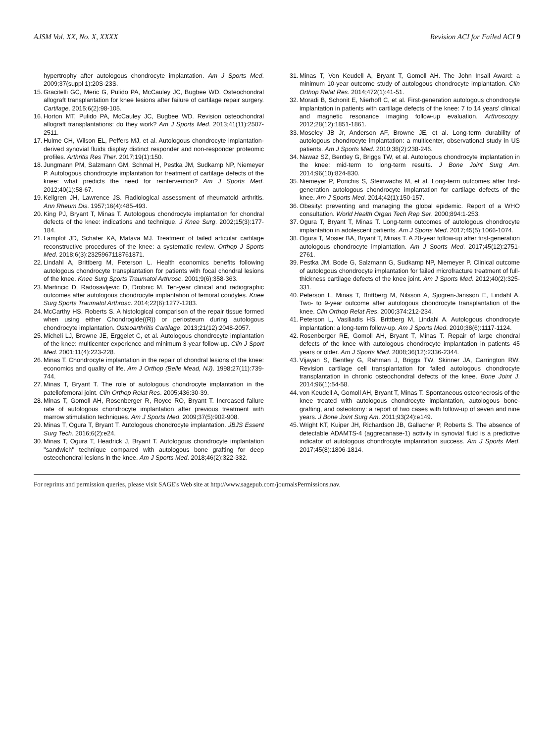AJSM Vol. XX, No. X, XXXX Revision ACI for Failed ACI 9
hypertrophy after autologous chondrocyte implantation. Am J Sports Med. 2009;37(suppl 1):20S-23S.
15. Gracitelli GC, Meric G, Pulido PA, McCauley JC, Bugbee WD. Osteochondral allograft transplantation for knee lesions after failure of cartilage repair surgery. Cartilage. 2015;6(2):98-105.
16. Horton MT, Pulido PA, McCauley JC, Bugbee WD. Revision osteochondral allograft transplantations: do they work? Am J Sports Med. 2013;41(11):2507-2511.
17. Hulme CH, Wilson EL, Peffers MJ, et al. Autologous chondrocyte implantation-derived synovial fluids display distinct responder and non-responder proteomic profiles. Arthritis Res Ther. 2017;19(1):150.
18. Jungmann PM, Salzmann GM, Schmal H, Pestka JM, Sudkamp NP, Niemeyer P. Autologous chondrocyte implantation for treatment of cartilage defects of the knee: what predicts the need for reintervention? Am J Sports Med. 2012;40(1):58-67.
19. Kellgren JH, Lawrence JS. Radiological assessment of rheumatoid arthritis. Ann Rheum Dis. 1957;16(4):485-493.
20. King PJ, Bryant T, Minas T. Autologous chondrocyte implantation for chondral defects of the knee: indications and technique. J Knee Surg. 2002;15(3):177-184.
21. Lamplot JD, Schafer KA, Matava MJ. Treatment of failed articular cartilage reconstructive procedures of the knee: a systematic review. Orthop J Sports Med. 2018;6(3):2325967118761871.
22. Lindahl A, Brittberg M, Peterson L. Health economics benefits following autologous chondrocyte transplantation for patients with focal chondral lesions of the knee. Knee Surg Sports Traumatol Arthrosc. 2001;9(6):358-363.
23. Martincic D, Radosavljevic D, Drobnic M. Ten-year clinical and radiographic outcomes after autologous chondrocyte implantation of femoral condyles. Knee Surg Sports Traumatol Arthrosc. 2014;22(6):1277-1283.
24. McCarthy HS, Roberts S. A histological comparison of the repair tissue formed when using either Chondrogide((R)) or periosteum during autologous chondrocyte implantation. Osteoarthritis Cartilage. 2013;21(12):2048-2057.
25. Micheli LJ, Browne JE, Erggelet C, et al. Autologous chondrocyte implantation of the knee: multicenter experience and minimum 3-year follow-up. Clin J Sport Med. 2001;11(4):223-228.
26. Minas T. Chondrocyte implantation in the repair of chondral lesions of the knee: economics and quality of life. Am J Orthop (Belle Mead, NJ). 1998;27(11):739-744.
27. Minas T, Bryant T. The role of autologous chondrocyte implantation in the patellofemoral joint. Clin Orthop Relat Res. 2005;436:30-39.
28. Minas T, Gomoll AH, Rosenberger R, Royce RO, Bryant T. Increased failure rate of autologous chondrocyte implantation after previous treatment with marrow stimulation techniques. Am J Sports Med. 2009;37(5):902-908.
29. Minas T, Ogura T, Bryant T. Autologous chondrocyte implantation. JBJS Essent Surg Tech. 2016;6(2):e24.
30. Minas T, Ogura T, Headrick J, Bryant T. Autologous chondrocyte implantation ''sandwich'' technique compared with autologous bone grafting for deep osteochondral lesions in the knee. Am J Sports Med. 2018;46(2):322-332.
31. Minas T, Von Keudell A, Bryant T, Gomoll AH. The John Insall Award: a minimum 10-year outcome study of autologous chondrocyte implantation. Clin Orthop Relat Res. 2014;472(1):41-51.
32. Moradi B, Schonit E, Nierhoff C, et al. First-generation autologous chondrocyte implantation in patients with cartilage defects of the knee: 7 to 14 years' clinical and magnetic resonance imaging follow-up evaluation. Arthroscopy. 2012;28(12):1851-1861.
33. Moseley JB Jr, Anderson AF, Browne JE, et al. Long-term durability of autologous chondrocyte implantation: a multicenter, observational study in US patients. Am J Sports Med. 2010;38(2):238-246.
34. Nawaz SZ, Bentley G, Briggs TW, et al. Autologous chondrocyte implantation in the knee: mid-term to long-term results. J Bone Joint Surg Am. 2014;96(10):824-830.
35. Niemeyer P, Porichis S, Steinwachs M, et al. Long-term outcomes after first-generation autologous chondrocyte implantation for cartilage defects of the knee. Am J Sports Med. 2014;42(1):150-157.
36. Obesity: preventing and managing the global epidemic. Report of a WHO consultation. World Health Organ Tech Rep Ser. 2000;894:1-253.
37. Ogura T, Bryant T, Minas T. Long-term outcomes of autologous chondrocyte implantation in adolescent patients. Am J Sports Med. 2017;45(5):1066-1074.
38. Ogura T, Mosier BA, Bryant T, Minas T. A 20-year follow-up after first-generation autologous chondrocyte implantation. Am J Sports Med. 2017;45(12):2751-2761.
39. Pestka JM, Bode G, Salzmann G, Sudkamp NP, Niemeyer P. Clinical outcome of autologous chondrocyte implantation for failed microfracture treatment of full-thickness cartilage defects of the knee joint. Am J Sports Med. 2012;40(2):325-331.
40. Peterson L, Minas T, Brittberg M, Nilsson A, Sjogren-Jansson E, Lindahl A. Two- to 9-year outcome after autologous chondrocyte transplantation of the knee. Clin Orthop Relat Res. 2000;374:212-234.
41. Peterson L, Vasiliadis HS, Brittberg M, Lindahl A. Autologous chondrocyte implantation: a long-term follow-up. Am J Sports Med. 2010;38(6):1117-1124.
42. Rosenberger RE, Gomoll AH, Bryant T, Minas T. Repair of large chondral defects of the knee with autologous chondrocyte implantation in patients 45 years or older. Am J Sports Med. 2008;36(12):2336-2344.
43. Vijayan S, Bentley G, Rahman J, Briggs TW, Skinner JA, Carrington RW. Revision cartilage cell transplantation for failed autologous chondrocyte transplantation in chronic osteochondral defects of the knee. Bone Joint J. 2014;96(1):54-58.
44. von Keudell A, Gomoll AH, Bryant T, Minas T. Spontaneous osteonecrosis of the knee treated with autologous chondrocyte implantation, autologous bone-grafting, and osteotomy: a report of two cases with follow-up of seven and nine years. J Bone Joint Surg Am. 2011;93(24):e149.
45. Wright KT, Kuiper JH, Richardson JB, Gallacher P, Roberts S. The absence of detectable ADAMTS-4 (aggrecanase-1) activity in synovial fluid is a predictive indicator of autologous chondrocyte implantation success. Am J Sports Med. 2017;45(8):1806-1814.
For reprints and permission queries, please visit SAGE's Web site at http://www.sagepub.com/journalsPermissions.nav.